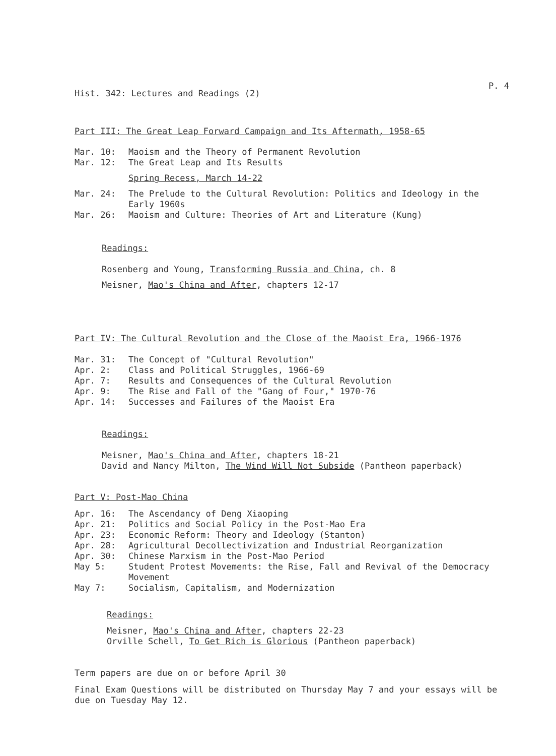P. 4
Hist. 342: Lectures and Readings (2)
Part III: The Great Leap Forward Campaign and Its Aftermath, 1958-65
Mar. 10: Maoism and the Theory of Permanent Revolution
Mar. 12: The Great Leap and Its Results
Spring Recess, March 14-22
Mar. 24: The Prelude to the Cultural Revolution: Politics and Ideology in the Early 1960s
Mar. 26: Maoism and Culture: Theories of Art and Literature (Kung)
Readings:
Rosenberg and Young, Transforming Russia and China, ch. 8
Meisner, Mao's China and After, chapters 12-17
Part IV: The Cultural Revolution and the Close of the Maoist Era, 1966-1976
Mar. 31: The Concept of "Cultural Revolution"
Apr. 2: Class and Political Struggles, 1966-69
Apr. 7: Results and Consequences of the Cultural Revolution
Apr. 9: The Rise and Fall of the "Gang of Four," 1970-76
Apr. 14: Successes and Failures of the Maoist Era
Readings:
Meisner, Mao's China and After, chapters 18-21
David and Nancy Milton, The Wind Will Not Subside (Pantheon paperback)
Part V: Post-Mao China
Apr. 16: The Ascendancy of Deng Xiaoping
Apr. 21: Politics and Social Policy in the Post-Mao Era
Apr. 23: Economic Reform: Theory and Ideology (Stanton)
Apr. 28: Agricultural Decollectivization and Industrial Reorganization
Apr. 30: Chinese Marxism in the Post-Mao Period
May 5: Student Protest Movements: the Rise, Fall and Revival of the Democracy Movement
May 7: Socialism, Capitalism, and Modernization
Readings:
Meisner, Mao's China and After, chapters 22-23
Orville Schell, To Get Rich is Glorious (Pantheon paperback)
Term papers are due on or before April 30
Final Exam Questions will be distributed on Thursday May 7 and your essays will be due on Tuesday May 12.